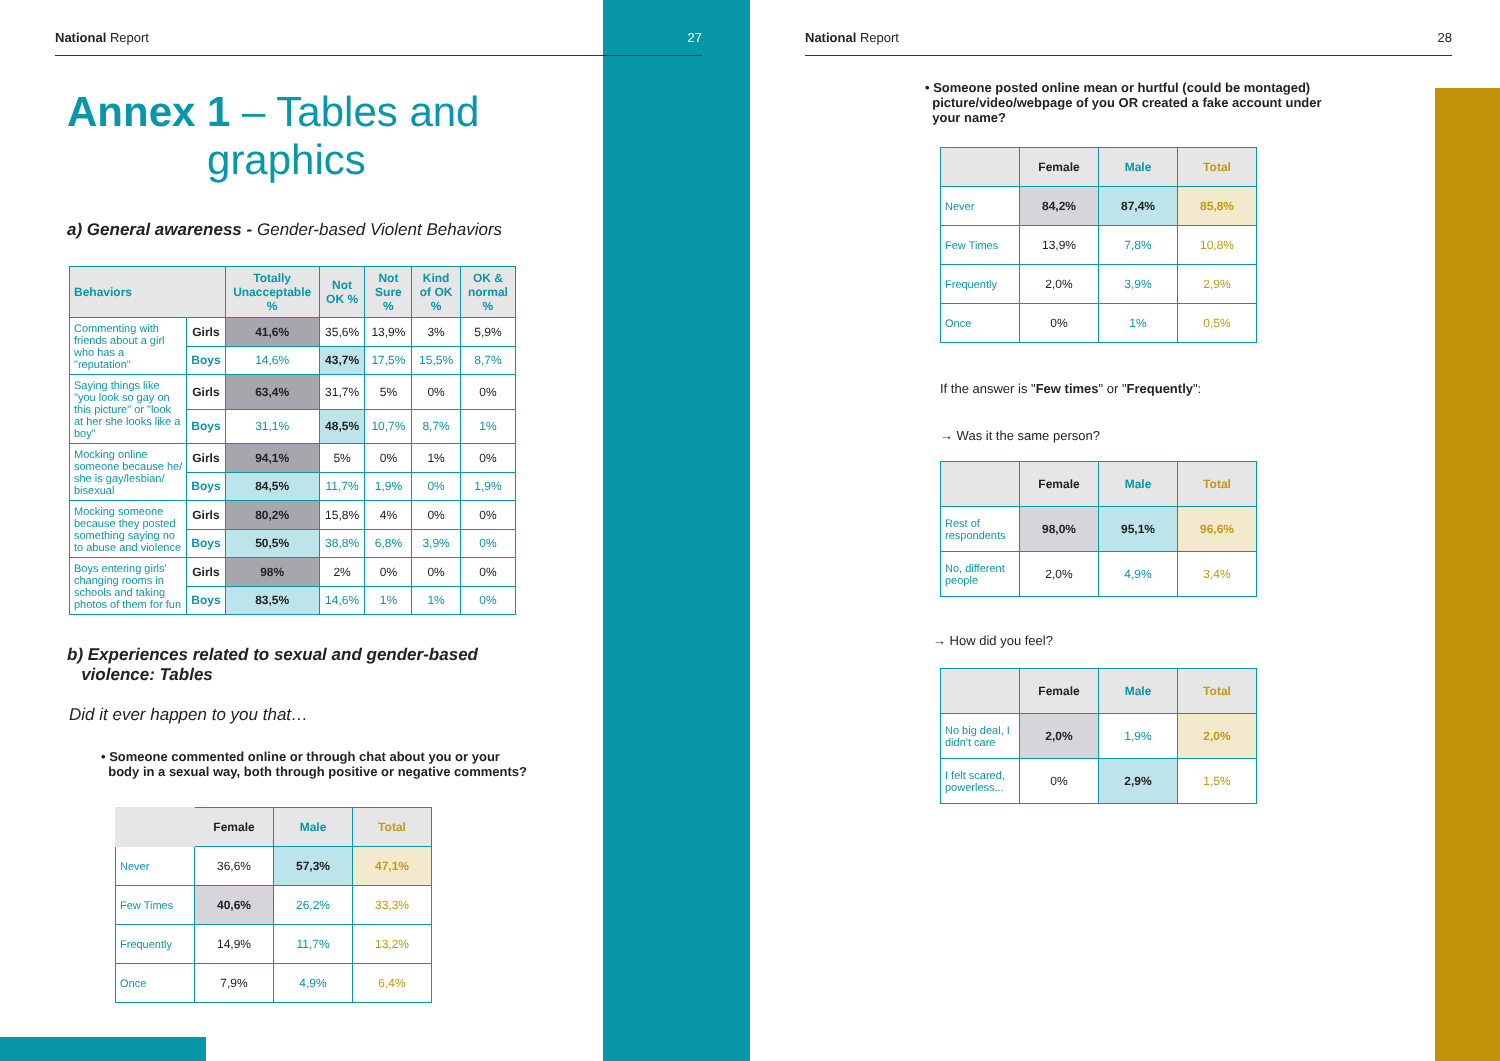National Report 27
Annex 1 – Tables and
graphics
a) General awareness - Gender-based Violent Behaviors
| Behaviors | | Totally Unacceptable % | Not OK % | Not Sure % | Kind of OK % | OK & normal % |
| --- | --- | --- | --- | --- | --- | --- |
| Commenting with friends about a girl who has a "reputation" | Girls | 41,6% | 35,6% | 13,9% | 3% | 5,9% |
| | Boys | 14,6% | 43,7% | 17,5% | 15,5% | 8,7% |
| Saying things like "you look so gay on this picture" or "look at her she looks like a boy" | Girls | 63,4% | 31,7% | 5% | 0% | 0% |
| | Boys | 31,1% | 48,5% | 10,7% | 8,7% | 1% |
| Mocking online someone because he/ she is gay/lesbian/ bisexual | Girls | 94,1% | 5% | 0% | 1% | 0% |
| | Boys | 84,5% | 11,7% | 1,9% | 0% | 1,9% |
| Mocking someone because they posted something saying no to abuse and violence | Girls | 80,2% | 15,8% | 4% | 0% | 0% |
| | Boys | 50,5% | 38,8% | 6,8% | 3,9% | 0% |
| Boys entering girls' changing rooms in schools and taking photos of them for fun | Girls | 98% | 2% | 0% | 0% | 0% |
| | Boys | 83,5% | 14,6% | 1% | 1% | 0% |
b) Experiences related to sexual and gender-based
violence: Tables
Did it ever happen to you that…
• Someone commented online or through chat about you or your
body in a sexual way, both through positive or negative comments?
| | Female | Male | Total |
| Never | 36,6% | 57,3% | 47,1% |
| Few Times | 40,6% | 26,2% | 33,3% |
| Frequently | 14,9% | 11,7% | 13,2% |
| Once | 7,9% | 4,9% | 6,4% |
National Report 28
• Someone posted online mean or hurtful (could be montaged)
picture/video/webpage of you OR created a fake account under
your name?
| | Female | Male | Total |
| Never | 84,2% | 87,4% | 85,8% |
| Few Times | 13,9% | 7,8% | 10,8% |
| Frequently | 2,0% | 3,9% | 2,9% |
| Once | 0% | 1% | 0,5% |
If the answer is "Few times" or "Frequently":
→ Was it the same person?
| | Female | Male | Total |
| Rest of respondents | 98,0% | 95,1% | 96,6% |
| No, different people | 2,0% | 4,9% | 3,4% |
→ How did you feel?
| | Female | Male | Total |
| No big deal, I didn't care | 2,0% | 1,9% | 2,0% |
| I felt scared, powerless... | 0% | 2,9% | 1,5% |